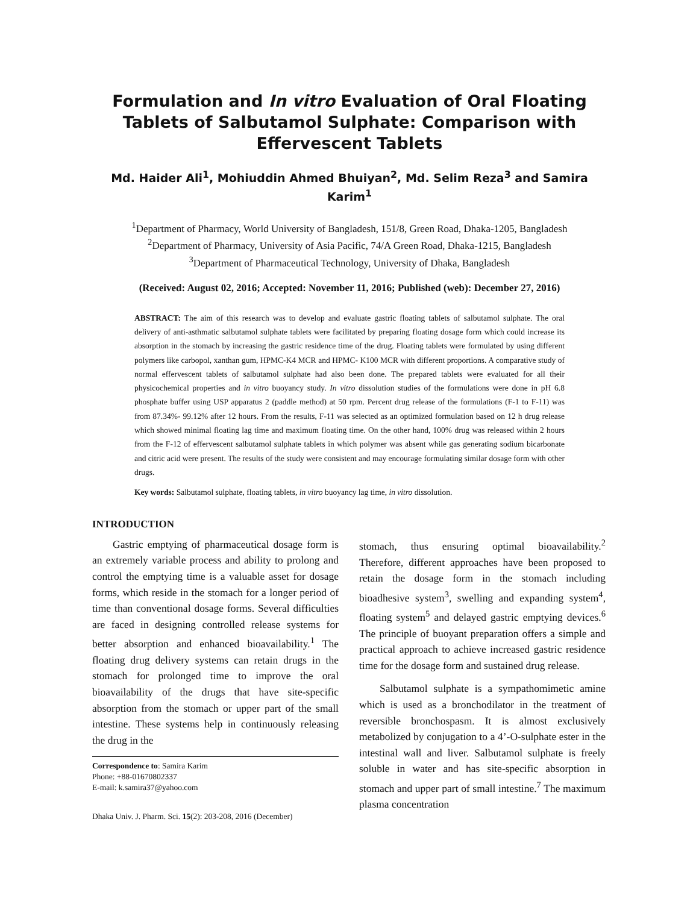Formulation and In vitro Evaluation of Oral Floating Tablets of Salbutamol Sulphate: Comparison with Effervescent Tablets
Md. Haider Ali<sup>1</sup>, Mohiuddin Ahmed Bhuiyan<sup>2</sup>, Md. Selim Reza<sup>3</sup> and Samira Karim<sup>1</sup>
<sup>1</sup> Department of Pharmacy, World University of Bangladesh, 151/8, Green Road, Dhaka-1205, Bangladesh
<sup>2</sup> Department of Pharmacy, University of Asia Pacific, 74/A Green Road, Dhaka-1215, Bangladesh
<sup>3</sup> Department of Pharmaceutical Technology, University of Dhaka, Bangladesh
(Received: August 02, 2016; Accepted: November 11, 2016; Published (web): December 27, 2016)
ABSTRACT: The aim of this research was to develop and evaluate gastric floating tablets of salbutamol sulphate. The oral delivery of anti-asthmatic salbutamol sulphate tablets were facilitated by preparing floating dosage form which could increase its absorption in the stomach by increasing the gastric residence time of the drug. Floating tablets were formulated by using different polymers like carbopol, xanthan gum, HPMC-K4 MCR and HPMC- K100 MCR with different proportions. A comparative study of normal effervescent tablets of salbutamol sulphate had also been done. The prepared tablets were evaluated for all their physicochemical properties and in vitro buoyancy study. In vitro dissolution studies of the formulations were done in pH 6.8 phosphate buffer using USP apparatus 2 (paddle method) at 50 rpm. Percent drug release of the formulations (F-1 to F-11) was from 87.34%- 99.12% after 12 hours. From the results, F-11 was selected as an optimized formulation based on 12 h drug release which showed minimal floating lag time and maximum floating time. On the other hand, 100% drug was released within 2 hours from the F-12 of effervescent salbutamol sulphate tablets in which polymer was absent while gas generating sodium bicarbonate and citric acid were present. The results of the study were consistent and may encourage formulating similar dosage form with other drugs.
Key words: Salbutamol sulphate, floating tablets, in vitro buoyancy lag time, in vitro dissolution.
INTRODUCTION
Gastric emptying of pharmaceutical dosage form is an extremely variable process and ability to prolong and control the emptying time is a valuable asset for dosage forms, which reside in the stomach for a longer period of time than conventional dosage forms. Several difficulties are faced in designing controlled release systems for better absorption and enhanced bioavailability.<sup>1</sup> The floating drug delivery systems can retain drugs in the stomach for prolonged time to improve the oral bioavailability of the drugs that have site-specific absorption from the stomach or upper part of the small intestine. These systems help in continuously releasing the drug in the
Correspondence to: Samira Karim
Phone: +88-01670802337
E-mail: k.samira37@yahoo.com
Dhaka Univ. J. Pharm. Sci. 15(2): 203-208, 2016 (December)
stomach, thus ensuring optimal bioavailability.<sup>2</sup> Therefore, different approaches have been proposed to retain the dosage form in the stomach including bioadhesive system<sup>3</sup>, swelling and expanding system<sup>4</sup>, floating system<sup>5</sup> and delayed gastric emptying devices.<sup>6</sup> The principle of buoyant preparation offers a simple and practical approach to achieve increased gastric residence time for the dosage form and sustained drug release.
Salbutamol sulphate is a sympathomimetic amine which is used as a bronchodilator in the treatment of reversible bronchospasm. It is almost exclusively metabolized by conjugation to a 4’-O-sulphate ester in the intestinal wall and liver. Salbutamol sulphate is freely soluble in water and has site-specific absorption in stomach and upper part of small intestine.<sup>7</sup> The maximum plasma concentration